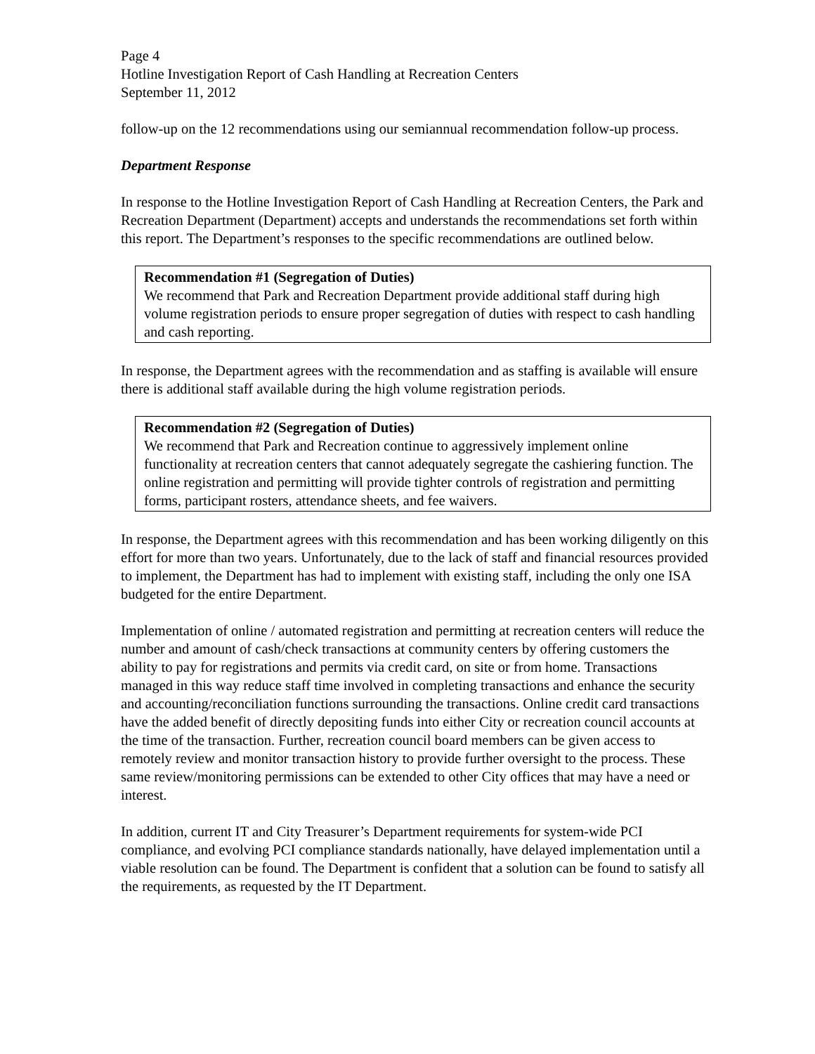Page 4
Hotline Investigation Report of Cash Handling at Recreation Centers
September 11, 2012
follow-up on the 12 recommendations using our semiannual recommendation follow-up process.
Department Response
In response to the Hotline Investigation Report of Cash Handling at Recreation Centers, the Park and Recreation Department (Department) accepts and understands the recommendations set forth within this report. The Department’s responses to the specific recommendations are outlined below.
Recommendation #1 (Segregation of Duties)
We recommend that Park and Recreation Department provide additional staff during high volume registration periods to ensure proper segregation of duties with respect to cash handling and cash reporting.
In response, the Department agrees with the recommendation and as staffing is available will ensure there is additional staff available during the high volume registration periods.
Recommendation #2 (Segregation of Duties)
We recommend that Park and Recreation continue to aggressively implement online functionality at recreation centers that cannot adequately segregate the cashiering function. The online registration and permitting will provide tighter controls of registration and permitting forms, participant rosters, attendance sheets, and fee waivers.
In response, the Department agrees with this recommendation and has been working diligently on this effort for more than two years. Unfortunately, due to the lack of staff and financial resources provided to implement, the Department has had to implement with existing staff, including the only one ISA budgeted for the entire Department.
Implementation of online / automated registration and permitting at recreation centers will reduce the number and amount of cash/check transactions at community centers by offering customers the ability to pay for registrations and permits via credit card, on site or from home. Transactions managed in this way reduce staff time involved in completing transactions and enhance the security and accounting/reconciliation functions surrounding the transactions. Online credit card transactions have the added benefit of directly depositing funds into either City or recreation council accounts at the time of the transaction. Further, recreation council board members can be given access to remotely review and monitor transaction history to provide further oversight to the process. These same review/monitoring permissions can be extended to other City offices that may have a need or interest.
In addition, current IT and City Treasurer’s Department requirements for system-wide PCI compliance, and evolving PCI compliance standards nationally, have delayed implementation until a viable resolution can be found. The Department is confident that a solution can be found to satisfy all the requirements, as requested by the IT Department.